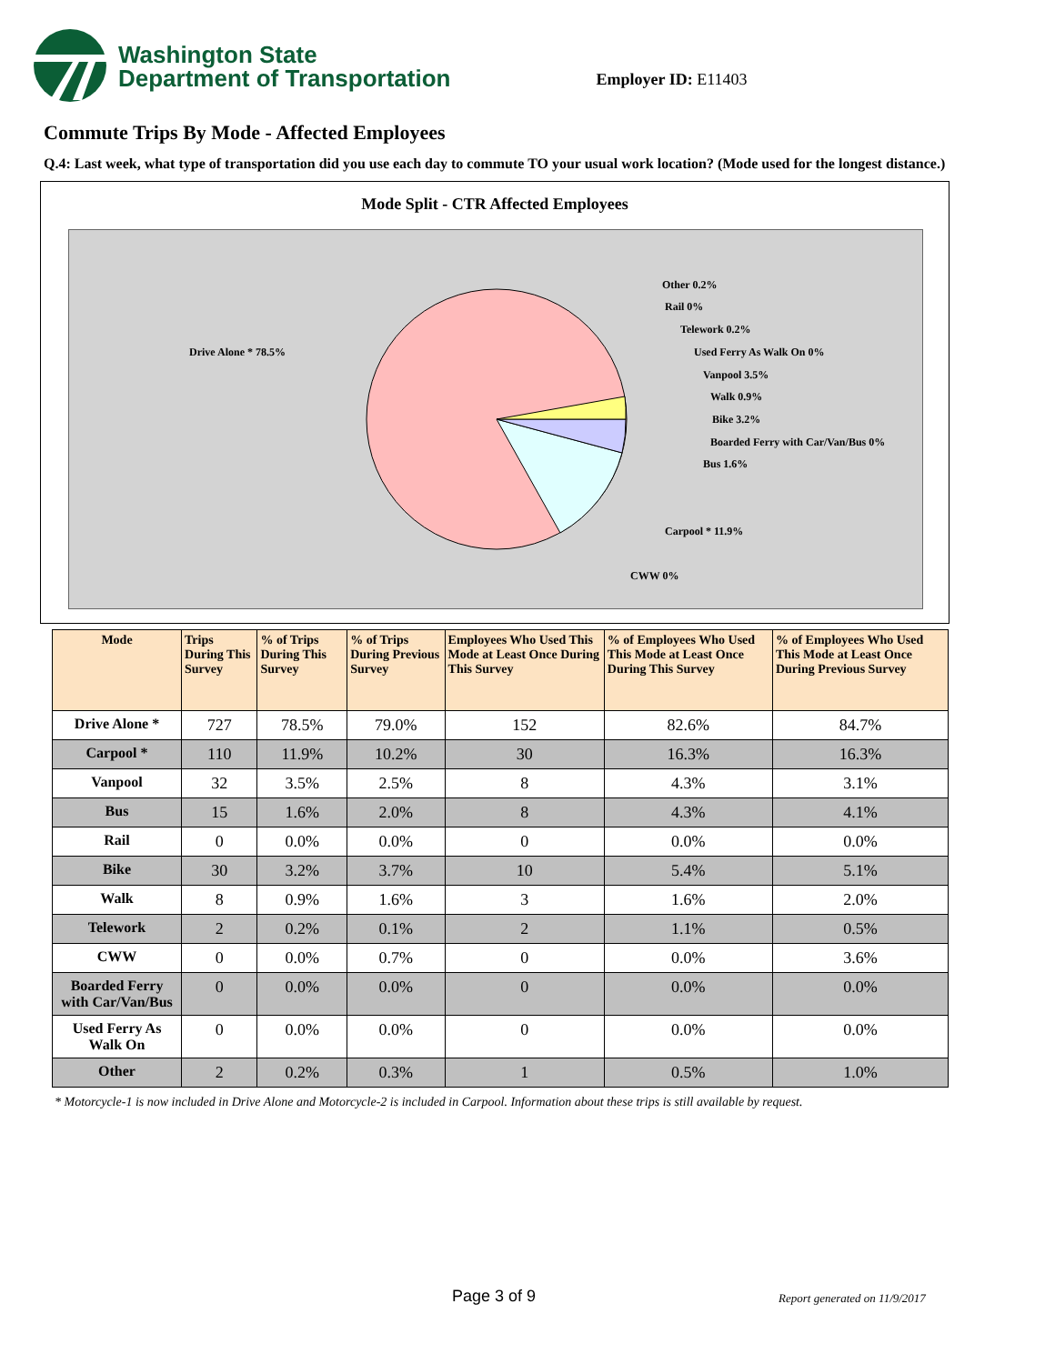Washington State
Department of Transportation
Employer ID: E11403
Commute Trips By Mode - Affected Employees
Q.4: Last week, what type of transportation did you use each day to commute TO your usual work location? (Mode used for the longest distance.)
Mode Split - CTR Affected Employees
Drive Alone * 78.5%
Other 0.2%
Rail 0%
Telework 0.2%
Used Ferry As Walk On 0%
Vanpool 3.5%
Walk 0.9%
Bike 3.2%
Boarded Ferry with Car/Van/Bus 0%
Bus 1.6%
Carpool * 11.9%
CWW 0%
| Mode | Trips During This Survey | % of Trips During This Survey | % of Trips During Previous Survey | Employees Who Used This Mode at Least Once During This Survey | % of Employees Who Used This Mode at Least Once During This Survey | % of Employees Who Used This Mode at Least Once During Previous Survey |
| --- | --- | --- | --- | --- | --- | --- |
| Drive Alone * | 727 | 78.5% | 79.0% | 152 | 82.6% | 84.7% |
| Carpool * | 110 | 11.9% | 10.2% | 30 | 16.3% | 16.3% |
| Vanpool | 32 | 3.5% | 2.5% | 8 | 4.3% | 3.1% |
| Bus | 15 | 1.6% | 2.0% | 8 | 4.3% | 4.1% |
| Rail | 0 | 0.0% | 0.0% | 0 | 0.0% | 0.0% |
| Bike | 30 | 3.2% | 3.7% | 10 | 5.4% | 5.1% |
| Walk | 8 | 0.9% | 1.6% | 3 | 1.6% | 2.0% |
| Telework | 2 | 0.2% | 0.1% | 2 | 1.1% | 0.5% |
| CWW | 0 | 0.0% | 0.7% | 0 | 0.0% | 3.6% |
| Boarded Ferry with Car/Van/Bus | 0 | 0.0% | 0.0% | 0 | 0.0% | 0.0% |
| Used Ferry As Walk On | 0 | 0.0% | 0.0% | 0 | 0.0% | 0.0% |
| Other | 2 | 0.2% | 0.3% | 1 | 0.5% | 1.0% |
* Motorcycle-1 is now included in Drive Alone and Motorcycle-2 is included in Carpool. Information about these trips is still available by request.
Page 3 of 9 Report generated on 11/9/2017